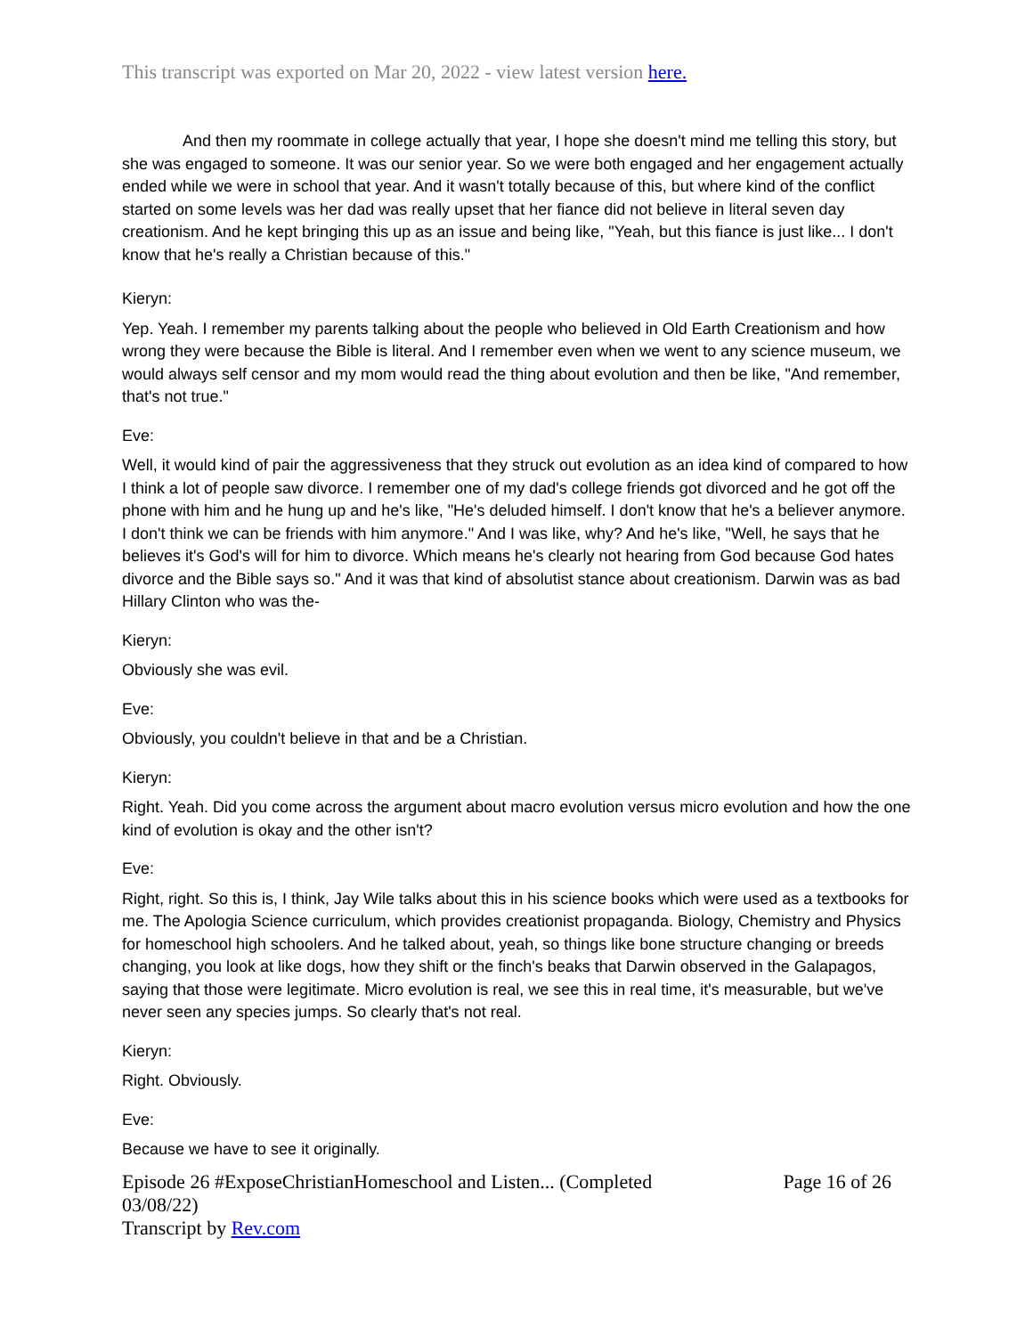This transcript was exported on Mar 20, 2022 - view latest version here.
And then my roommate in college actually that year, I hope she doesn't mind me telling this story, but she was engaged to someone. It was our senior year. So we were both engaged and her engagement actually ended while we were in school that year. And it wasn't totally because of this, but where kind of the conflict started on some levels was her dad was really upset that her fiance did not believe in literal seven day creationism. And he kept bringing this up as an issue and being like, "Yeah, but this fiance is just like... I don't know that he's really a Christian because of this."
Kieryn:
Yep. Yeah. I remember my parents talking about the people who believed in Old Earth Creationism and how wrong they were because the Bible is literal. And I remember even when we went to any science museum, we would always self censor and my mom would read the thing about evolution and then be like, "And remember, that's not true."
Eve:
Well, it would kind of pair the aggressiveness that they struck out evolution as an idea kind of compared to how I think a lot of people saw divorce. I remember one of my dad's college friends got divorced and he got off the phone with him and he hung up and he's like, "He's deluded himself. I don't know that he's a believer anymore. I don't think we can be friends with him anymore." And I was like, why? And he's like, "Well, he says that he believes it's God's will for him to divorce. Which means he's clearly not hearing from God because God hates divorce and the Bible says so." And it was that kind of absolutist stance about creationism. Darwin was as bad Hillary Clinton who was the-
Kieryn:
Obviously she was evil.
Eve:
Obviously, you couldn't believe in that and be a Christian.
Kieryn:
Right. Yeah. Did you come across the argument about macro evolution versus micro evolution and how the one kind of evolution is okay and the other isn't?
Eve:
Right, right. So this is, I think, Jay Wile talks about this in his science books which were used as a textbooks for me. The Apologia Science curriculum, which provides creationist propaganda. Biology, Chemistry and Physics for homeschool high schoolers. And he talked about, yeah, so things like bone structure changing or breeds changing, you look at like dogs, how they shift or the finch's beaks that Darwin observed in the Galapagos, saying that those were legitimate. Micro evolution is real, we see this in real time, it's measurable, but we've never seen any species jumps. So clearly that's not real.
Kieryn:
Right. Obviously.
Eve:
Because we have to see it originally.
Episode 26 #ExposeChristianHomeschool and Listen... (Completed
03/08/22)
Transcript by Rev.com
Page 16 of 26